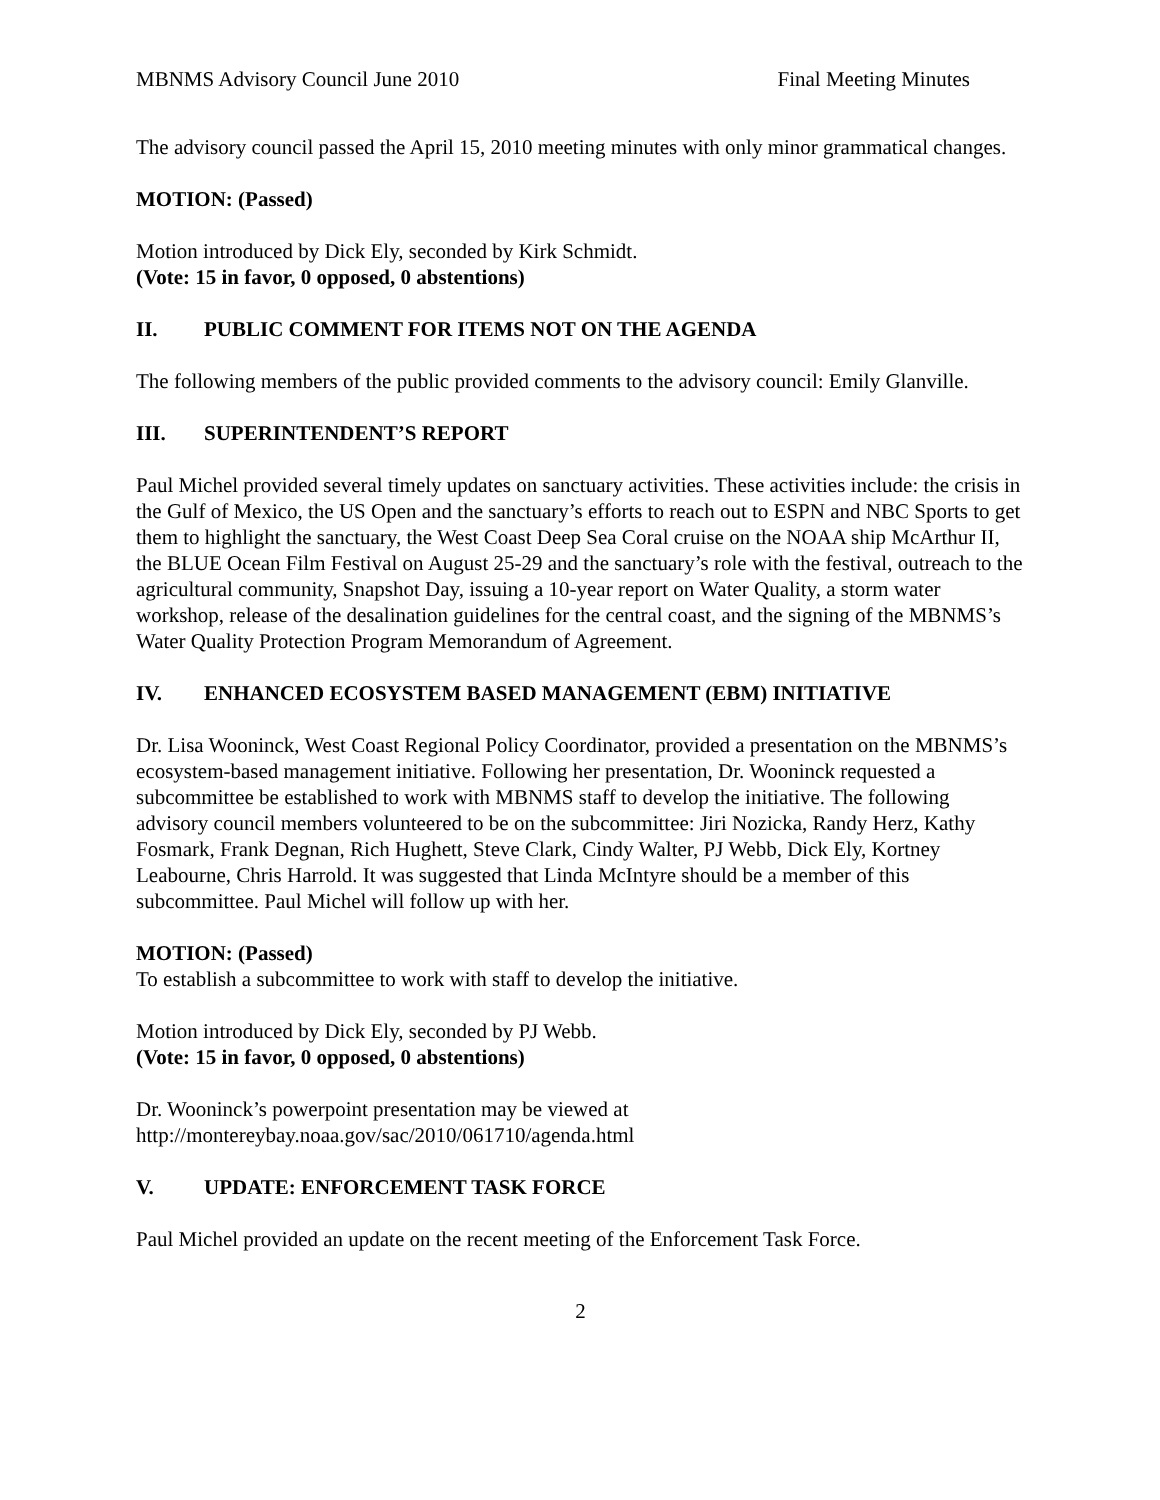MBNMS Advisory Council June 2010 Final Meeting Minutes
The advisory council passed the April 15, 2010 meeting minutes with only minor grammatical changes.
MOTION: (Passed)
Motion introduced by Dick Ely, seconded by Kirk Schmidt.
(Vote: 15 in favor, 0 opposed, 0 abstentions)
II. PUBLIC COMMENT FOR ITEMS NOT ON THE AGENDA
The following members of the public provided comments to the advisory council: Emily Glanville.
III. SUPERINTENDENT’S REPORT
Paul Michel provided several timely updates on sanctuary activities. These activities include: the crisis in the Gulf of Mexico, the US Open and the sanctuary’s efforts to reach out to ESPN and NBC Sports to get them to highlight the sanctuary, the West Coast Deep Sea Coral cruise on the NOAA ship McArthur II, the BLUE Ocean Film Festival on August 25-29 and the sanctuary’s role with the festival, outreach to the agricultural community, Snapshot Day, issuing a 10-year report on Water Quality, a storm water workshop, release of the desalination guidelines for the central coast, and the signing of the MBNMS’s Water Quality Protection Program Memorandum of Agreement.
IV. ENHANCED ECOSYSTEM BASED MANAGEMENT (EBM) INITIATIVE
Dr. Lisa Wooninck, West Coast Regional Policy Coordinator, provided a presentation on the MBNMS’s ecosystem-based management initiative. Following her presentation, Dr. Wooninck requested a subcommittee be established to work with MBNMS staff to develop the initiative. The following advisory council members volunteered to be on the subcommittee: Jiri Nozicka, Randy Herz, Kathy Fosmark, Frank Degnan, Rich Hughett, Steve Clark, Cindy Walter, PJ Webb, Dick Ely, Kortney Leabourne, Chris Harrold. It was suggested that Linda McIntyre should be a member of this subcommittee. Paul Michel will follow up with her.
MOTION: (Passed)
To establish a subcommittee to work with staff to develop the initiative.
Motion introduced by Dick Ely, seconded by PJ Webb.
(Vote: 15 in favor, 0 opposed, 0 abstentions)
Dr. Wooninck’s powerpoint presentation may be viewed at
http://montereybay.noaa.gov/sac/2010/061710/agenda.html
V. UPDATE: ENFORCEMENT TASK FORCE
Paul Michel provided an update on the recent meeting of the Enforcement Task Force.
2